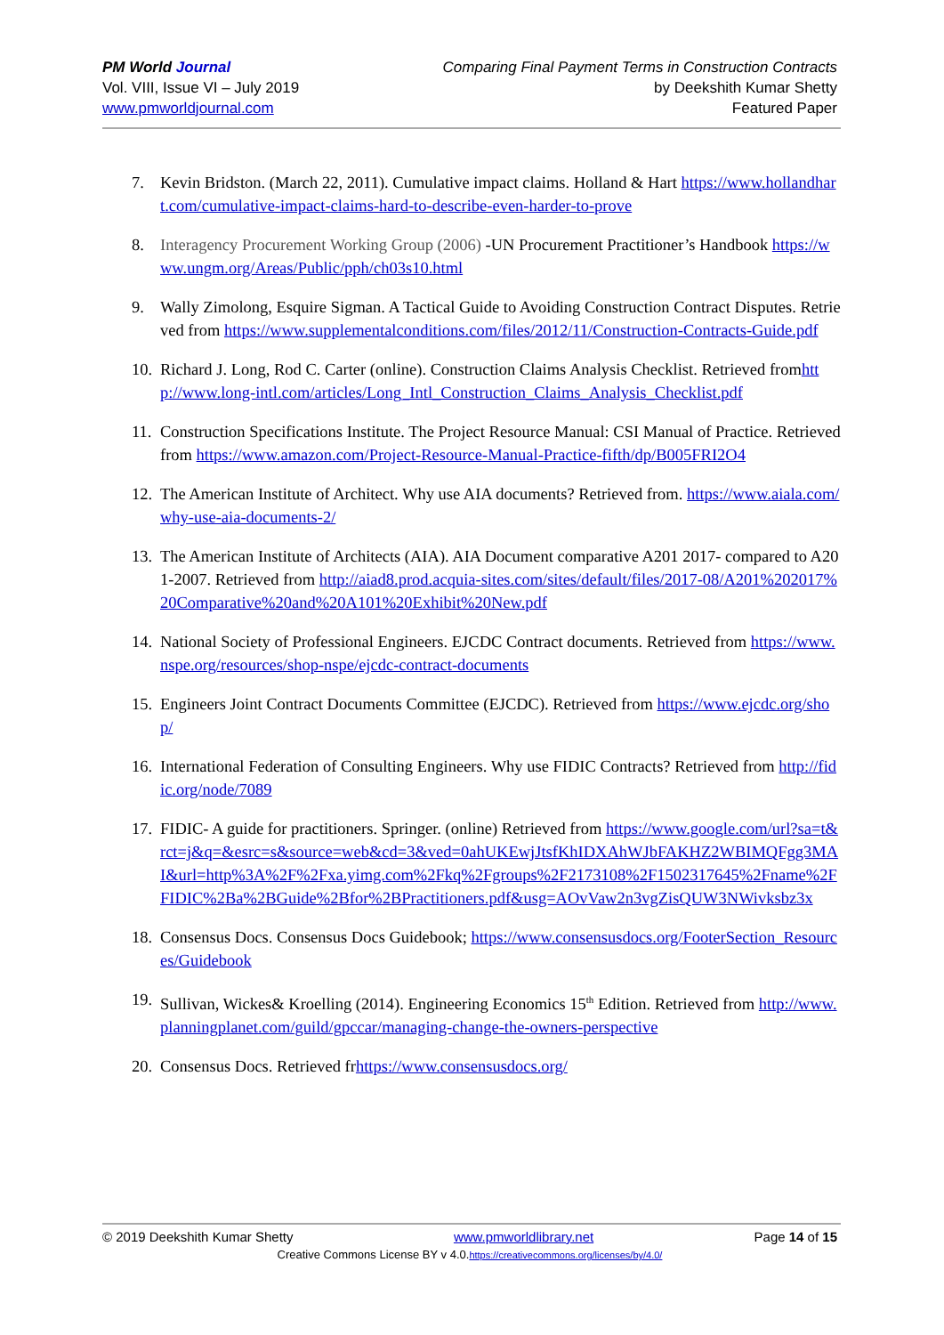PM World Journal
Vol. VIII, Issue VI – July 2019
www.pmworldjournal.com
Comparing Final Payment Terms in Construction Contracts
by Deekshith Kumar Shetty
Featured Paper
7. Kevin Bridston. (March 22, 2011). Cumulative impact claims. Holland & Hart https://www.hollandhart.com/cumulative-impact-claims-hard-to-describe-even-harder-to-prove
8. Interagency Procurement Working Group (2006) -UN Procurement Practitioner’s Handbook https://www.ungm.org/Areas/Public/pph/ch03s10.html
9. Wally Zimolong, Esquire Sigman. A Tactical Guide to Avoiding Construction Contract Disputes. Retrieved from https://www.supplementalconditions.com/files/2012/11/Construction-Contracts-Guide.pdf
10. Richard J. Long, Rod C. Carter (online). Construction Claims Analysis Checklist. Retrieved fromhttp://www.long-intl.com/articles/Long_Intl_Construction_Claims_Analysis_Checklist.pdf
11. Construction Specifications Institute. The Project Resource Manual: CSI Manual of Practice. Retrieved from https://www.amazon.com/Project-Resource-Manual-Practice-fifth/dp/B005FRI2O4
12. The American Institute of Architect. Why use AIA documents? Retrieved from. https://www.aiala.com/why-use-aia-documents-2/
13. The American Institute of Architects (AIA). AIA Document comparative A201 2017- compared to A201-2007. Retrieved from http://aiad8.prod.acquia-sites.com/sites/default/files/2017-08/A201%202017%20Comparative%20and%20A101%20Exhibit%20New.pdf
14. National Society of Professional Engineers. EJCDC Contract documents. Retrieved from https://www.nspe.org/resources/shop-nspe/ejcdc-contract-documents
15. Engineers Joint Contract Documents Committee (EJCDC). Retrieved from https://www.ejcdc.org/shop/
16. International Federation of Consulting Engineers. Why use FIDIC Contracts? Retrieved from http://fidic.org/node/7089
17. FIDIC- A guide for practitioners. Springer. (online) Retrieved from https://www.google.com/url?sa=t&rct=j&q=&esrc=s&source=web&cd=3&ved=0ahUKEwjJtsfKhIDXAhWJbFAKHZ2WBIMQFgg3MAI&url=http%3A%2F%2Fxa.yimg.com%2Fkq%2Fgroups%2F2173108%2F1502317645%2Fname%2FFIDIC%2Ba%2BGuide%2Bfor%2BPractitioners.pdf&usg=AOvVaw2n3vgZisQUW3NWivksbz3x
18. Consensus Docs. Consensus Docs Guidebook; https://www.consensusdocs.org/FooterSection_Resources/Guidebook
19. Sullivan, Wickes& Kroelling (2014). Engineering Economics 15<sup>th</sup> Edition. Retrieved from http://www.planningplanet.com/guild/gpccar/managing-change-the-owners-perspective
20. Consensus Docs. Retrieved frhttps://www.consensusdocs.org/
© 2019 Deekshith Kumar Shetty www.pmworldlibrary.net Page 14 of 15
Creative Commons License BY v 4.0.https://creativecommons.org/licenses/by/4.0/